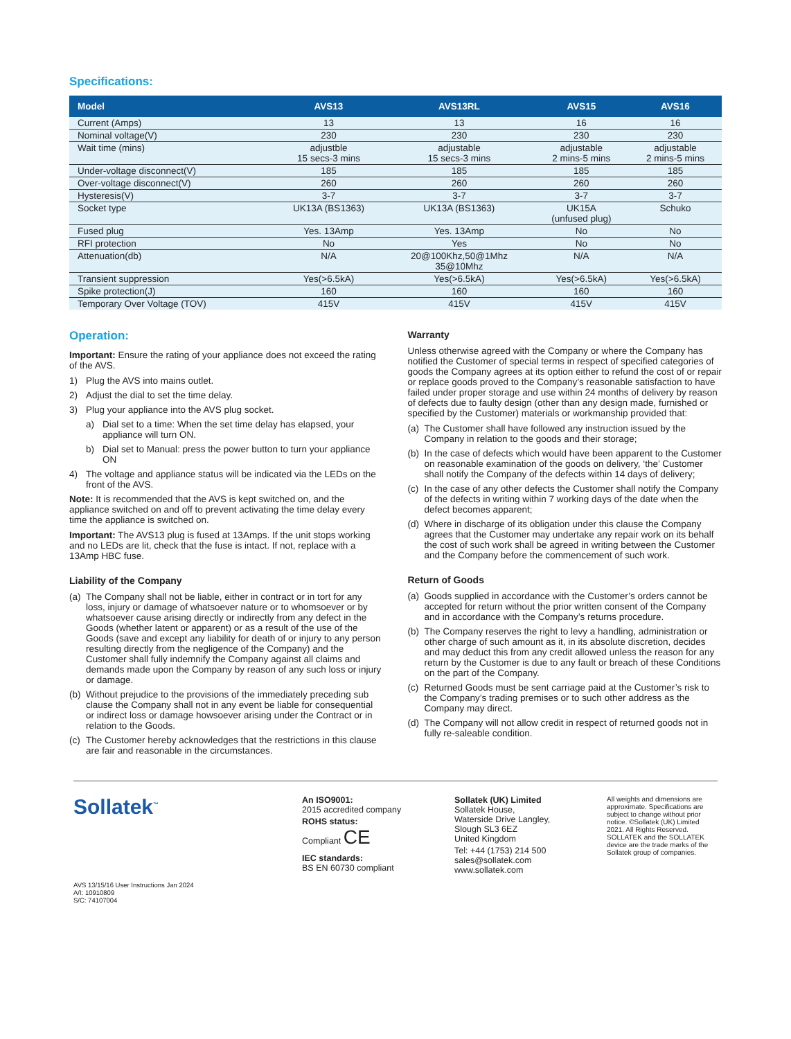Specifications:
| Model | AVS13 | AVS13RL | AVS15 | AVS16 |
| --- | --- | --- | --- | --- |
| Current (Amps) | 13 | 13 | 16 | 16 |
| Nominal voltage(V) | 230 | 230 | 230 | 230 |
| Wait time (mins) | adjustble 15 secs-3 mins | adjustable 15 secs-3 mins | adjustable 2 mins-5 mins | adjustable 2 mins-5 mins |
| Under-voltage disconnect(V) | 185 | 185 | 185 | 185 |
| Over-voltage disconnect(V) | 260 | 260 | 260 | 260 |
| Hysteresis(V) | 3-7 | 3-7 | 3-7 | 3-7 |
| Socket type | UK13A (BS1363) | UK13A (BS1363) | UK15A (unfused plug) | Schuko |
| Fused plug | Yes. 13Amp | Yes. 13Amp | No | No |
| RFI protection | No | Yes | No | No |
| Attenuation(db) | N/A | 20@100Khz,50@1Mhz 35@10Mhz | N/A | N/A |
| Transient suppression | Yes(>6.5kA) | Yes(>6.5kA) | Yes(>6.5kA) | Yes(>6.5kA) |
| Spike protection(J) | 160 | 160 | 160 | 160 |
| Temporary Over Voltage (TOV) | 415V | 415V | 415V | 415V |
Operation:
Important: Ensure the rating of your appliance does not exceed the rating of the AVS.
1) Plug the AVS into mains outlet.
2) Adjust the dial to set the time delay.
3) Plug your appliance into the AVS plug socket.
a) Dial set to a time: When the set time delay has elapsed, your appliance will turn ON.
b) Dial set to Manual: press the power button to turn your appliance ON
4) The voltage and appliance status will be indicated via the LEDs on the front of the AVS.
Note: It is recommended that the AVS is kept switched on, and the appliance switched on and off to prevent activating the time delay every time the appliance is switched on.
Important: The AVS13 plug is fused at 13Amps. If the unit stops working and no LEDs are lit, check that the fuse is intact. If not, replace with a 13Amp HBC fuse.
Liability of the Company
(a) The Company shall not be liable, either in contract or in tort for any loss, injury or damage of whatsoever nature or to whomsoever or by whatsoever cause arising directly or indirectly from any defect in the Goods (whether latent or apparent) or as a result of the use of the Goods (save and except any liability for death of or injury to any person resulting directly from the negligence of the Company) and the Customer shall fully indemnify the Company against all claims and demands made upon the Company by reason of any such loss or injury or damage.
(b) Without prejudice to the provisions of the immediately preceding sub clause the Company shall not in any event be liable for consequential or indirect loss or damage howsoever arising under the Contract or in relation to the Goods.
(c) The Customer hereby acknowledges that the restrictions in this clause are fair and reasonable in the circumstances.
Warranty
Unless otherwise agreed with the Company or where the Company has notified the Customer of special terms in respect of specified categories of goods the Company agrees at its option either to refund the cost of or repair or replace goods proved to the Company’s reasonable satisfaction to have failed under proper storage and use within 24 months of delivery by reason of defects due to faulty design (other than any design made, furnished or specified by the Customer) materials or workmanship provided that:
(a) The Customer shall have followed any instruction issued by the Company in relation to the goods and their storage;
(b) In the case of defects which would have been apparent to the Customer on reasonable examination of the goods on delivery, ‘the’ Customer shall notify the Company of the defects within 14 days of delivery;
(c) In the case of any other defects the Customer shall notify the Company of the defects in writing within 7 working days of the date when the defect becomes apparent;
(d) Where in discharge of its obligation under this clause the Company agrees that the Customer may undertake any repair work on its behalf the cost of such work shall be agreed in writing between the Customer and the Company before the commencement of such work.
Return of Goods
(a) Goods supplied in accordance with the Customer’s orders cannot be accepted for return without the prior written consent of the Company and in accordance with the Company’s returns procedure.
(b) The Company reserves the right to levy a handling, administration or other charge of such amount as it, in its absolute discretion, decides and may deduct this from any credit allowed unless the reason for any return by the Customer is due to any fault or breach of these Conditions on the part of the Company.
(c) Returned Goods must be sent carriage paid at the Customer’s risk to the Company’s trading premises or to such other address as the Company may direct.
(d) The Company will not allow credit in respect of returned goods not in fully re-saleable condition.
Sollatek<sup>™</sup>
AVS 13/15/16 User Instructions Jan 2024
A/I: 10910809
S/C: 74107004
An ISO9001:
2015 accredited company
ROHS status:
Compliant CE
IEC standards:
BS EN 60730 compliant
Sollatek (UK) Limited
Sollatek House,
Waterside Drive Langley,
Slough SL3 6EZ
United Kingdom
Tel: +44 (1753) 214 500
sales@sollatek.com
www.sollatek.com
All weights and dimensions are approximate. Specifications are subject to change without prior notice. ©Sollatek (UK) Limited 2021. All Rights Reserved. SOLLATEK and the SOLLATEK device are the trade marks of the Sollatek group of companies.